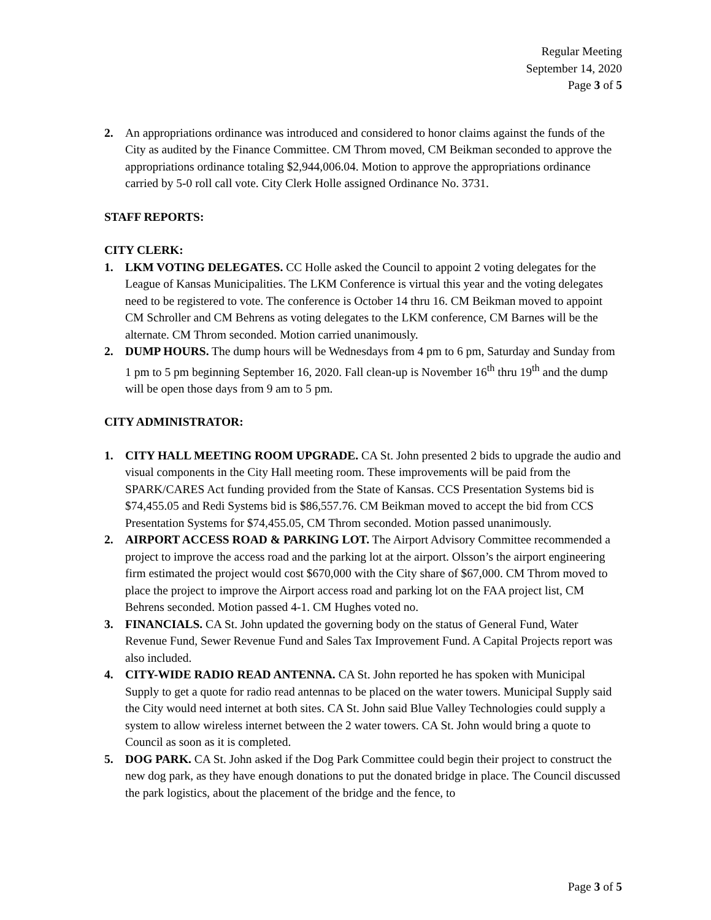Regular Meeting
September 14, 2020
Page 3 of 5
2. An appropriations ordinance was introduced and considered to honor claims against the funds of the City as audited by the Finance Committee. CM Throm moved, CM Beikman seconded to approve the appropriations ordinance totaling $2,944,006.04. Motion to approve the appropriations ordinance carried by 5-0 roll call vote. City Clerk Holle assigned Ordinance No. 3731.
STAFF REPORTS:
CITY CLERK:
1. LKM VOTING DELEGATES. CC Holle asked the Council to appoint 2 voting delegates for the League of Kansas Municipalities. The LKM Conference is virtual this year and the voting delegates need to be registered to vote. The conference is October 14 thru 16. CM Beikman moved to appoint CM Schroller and CM Behrens as voting delegates to the LKM conference, CM Barnes will be the alternate. CM Throm seconded. Motion carried unanimously.
2. DUMP HOURS. The dump hours will be Wednesdays from 4 pm to 6 pm, Saturday and Sunday from 1 pm to 5 pm beginning September 16, 2020. Fall clean-up is November 16<sup>th</sup> thru 19<sup>th</sup> and the dump will be open those days from 9 am to 5 pm.
CITY ADMINISTRATOR:
1. CITY HALL MEETING ROOM UPGRADE. CA St. John presented 2 bids to upgrade the audio and visual components in the City Hall meeting room. These improvements will be paid from the SPARK/CARES Act funding provided from the State of Kansas. CCS Presentation Systems bid is $74,455.05 and Redi Systems bid is $86,557.76. CM Beikman moved to accept the bid from CCS Presentation Systems for $74,455.05, CM Throm seconded. Motion passed unanimously.
2. AIRPORT ACCESS ROAD & PARKING LOT. The Airport Advisory Committee recommended a project to improve the access road and the parking lot at the airport. Olsson’s the airport engineering firm estimated the project would cost $670,000 with the City share of $67,000. CM Throm moved to place the project to improve the Airport access road and parking lot on the FAA project list, CM Behrens seconded. Motion passed 4-1. CM Hughes voted no.
3. FINANCIALS. CA St. John updated the governing body on the status of General Fund, Water Revenue Fund, Sewer Revenue Fund and Sales Tax Improvement Fund. A Capital Projects report was also included.
4. CITY-WIDE RADIO READ ANTENNA. CA St. John reported he has spoken with Municipal Supply to get a quote for radio read antennas to be placed on the water towers. Municipal Supply said the City would need internet at both sites. CA St. John said Blue Valley Technologies could supply a system to allow wireless internet between the 2 water towers. CA St. John would bring a quote to Council as soon as it is completed.
5. DOG PARK. CA St. John asked if the Dog Park Committee could begin their project to construct the new dog park, as they have enough donations to put the donated bridge in place. The Council discussed the park logistics, about the placement of the bridge and the fence, to
Page 3 of 5